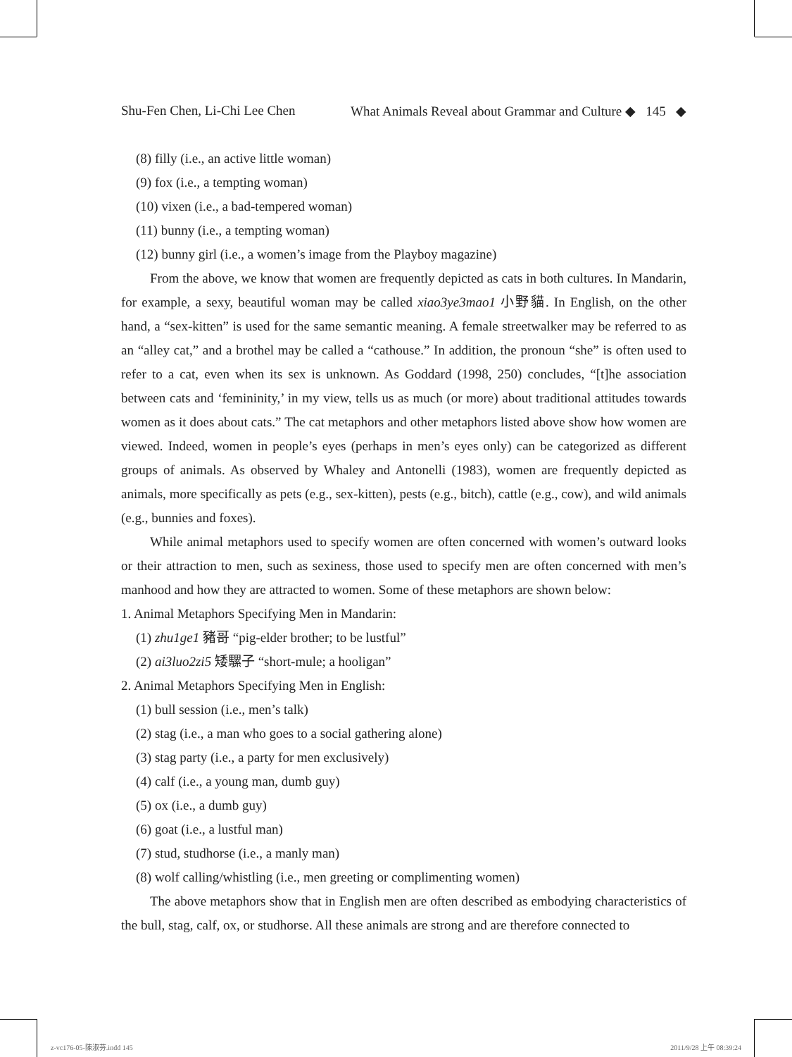Shu-Fen Chen, Li-Chi Lee Chen What Animals Reveal about Grammar and Culture ◆ 145 ◆
(8) filly (i.e., an active little woman)
(9) fox (i.e., a tempting woman)
(10) vixen (i.e., a bad-tempered woman)
(11) bunny (i.e., a tempting woman)
(12) bunny girl (i.e., a women’s image from the Playboy magazine)
From the above, we know that women are frequently depicted as cats in both cultures. In Mandarin, for example, a sexy, beautiful woman may be called xiao3ye3mao1 小野貓. In English, on the other hand, a “sex-kitten” is used for the same semantic meaning. A female streetwalker may be referred to as an “alley cat,” and a brothel may be called a “cathouse.” In addition, the pronoun “she” is often used to refer to a cat, even when its sex is unknown. As Goddard (1998, 250) concludes, “[t]he association between cats and ‘femininity,’ in my view, tells us as much (or more) about traditional attitudes towards women as it does about cats.” The cat metaphors and other metaphors listed above show how women are viewed. Indeed, women in people’s eyes (perhaps in men’s eyes only) can be categorized as different groups of animals. As observed by Whaley and Antonelli (1983), women are frequently depicted as animals, more specifically as pets (e.g., sex-kitten), pests (e.g., bitch), cattle (e.g., cow), and wild animals (e.g., bunnies and foxes).
While animal metaphors used to specify women are often concerned with women’s outward looks or their attraction to men, such as sexiness, those used to specify men are often concerned with men’s manhood and how they are attracted to women. Some of these metaphors are shown below:
1. Animal Metaphors Specifying Men in Mandarin:
(1) zhu1ge1 豬哥 “pig-elder brother; to be lustful”
(2) ai3luo2zi5 矮騾子 “short-mule; a hooligan”
2. Animal Metaphors Specifying Men in English:
(1) bull session (i.e., men’s talk)
(2) stag (i.e., a man who goes to a social gathering alone)
(3) stag party (i.e., a party for men exclusively)
(4) calf (i.e., a young man, dumb guy)
(5) ox (i.e., a dumb guy)
(6) goat (i.e., a lustful man)
(7) stud, studhorse (i.e., a manly man)
(8) wolf calling/whistling (i.e., men greeting or complimenting women)
The above metaphors show that in English men are often described as embodying characteristics of the bull, stag, calf, ox, or studhorse. All these animals are strong and are therefore connected to
z-vc176-05-陳淑芬.indd 145 2011/9/28 上午 08:39:24